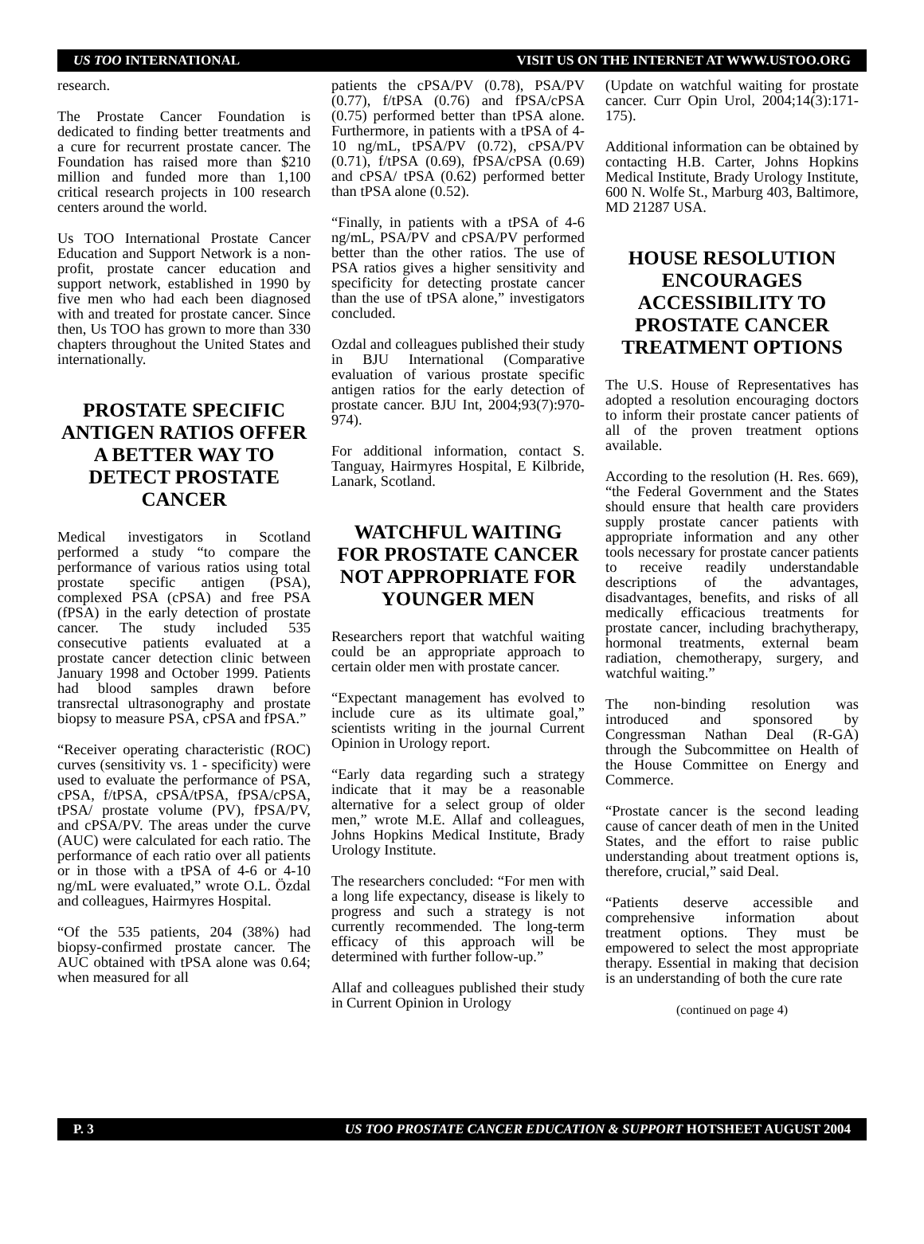US TOO INTERNATIONAL VISIT US ON THE INTERNET AT WWW.USTOO.ORG
research.
The Prostate Cancer Foundation is dedicated to finding better treatments and a cure for recurrent prostate cancer. The Foundation has raised more than $210 million and funded more than 1,100 critical research projects in 100 research centers around the world.
Us TOO International Prostate Cancer Education and Support Network is a non-profit, prostate cancer education and support network, established in 1990 by five men who had each been diagnosed with and treated for prostate cancer. Since then, Us TOO has grown to more than 330 chapters throughout the United States and internationally.
PROSTATE SPECIFIC ANTIGEN RATIOS OFFER A BETTER WAY TO DETECT PROSTATE CANCER
Medical investigators in Scotland performed a study “to compare the performance of various ratios using total prostate specific antigen (PSA), complexed PSA (cPSA) and free PSA (fPSA) in the early detection of prostate cancer. The study included 535 consecutive patients evaluated at a prostate cancer detection clinic between January 1998 and October 1999. Patients had blood samples drawn before transrectal ultrasonography and prostate biopsy to measure PSA, cPSA and fPSA.”
“Receiver operating characteristic (ROC) curves (sensitivity vs. 1 - specificity) were used to evaluate the performance of PSA, cPSA, f/tPSA, cPSA/tPSA, fPSA/cPSA, tPSA/ prostate volume (PV), fPSA/PV, and cPSA/PV. The areas under the curve (AUC) were calculated for each ratio. The performance of each ratio over all patients or in those with a tPSA of 4-6 or 4-10 ng/mL were evaluated,” wrote O.L. Özdal and colleagues, Hairmyres Hospital.
“Of the 535 patients, 204 (38%) had biopsy-confirmed prostate cancer. The AUC obtained with tPSA alone was 0.64; when measured for all
patients the cPSA/PV (0.78), PSA/PV (0.77), f/tPSA (0.76) and fPSA/cPSA (0.75) performed better than tPSA alone. Furthermore, in patients with a tPSA of 4-10 ng/mL, tPSA/PV (0.72), cPSA/PV (0.71), f/tPSA (0.69), fPSA/cPSA (0.69) and cPSA/ tPSA (0.62) performed better than tPSA alone (0.52).
“Finally, in patients with a tPSA of 4-6 ng/mL, PSA/PV and cPSA/PV performed better than the other ratios. The use of PSA ratios gives a higher sensitivity and specificity for detecting prostate cancer than the use of tPSA alone,” investigators concluded.
Ozdal and colleagues published their study in BJU International (Comparative evaluation of various prostate specific antigen ratios for the early detection of prostate cancer. BJU Int, 2004;93(7):970-974).
For additional information, contact S. Tanguay, Hairmyres Hospital, E Kilbride, Lanark, Scotland.
WATCHFUL WAITING FOR PROSTATE CANCER NOT APPROPRIATE FOR YOUNGER MEN
Researchers report that watchful waiting could be an appropriate approach to certain older men with prostate cancer.
“Expectant management has evolved to include cure as its ultimate goal,” scientists writing in the journal Current Opinion in Urology report.
“Early data regarding such a strategy indicate that it may be a reasonable alternative for a select group of older men,” wrote M.E. Allaf and colleagues, Johns Hopkins Medical Institute, Brady Urology Institute.
The researchers concluded: “For men with a long life expectancy, disease is likely to progress and such a strategy is not currently recommended. The long-term efficacy of this approach will be determined with further follow-up.”
Allaf and colleagues published their study in Current Opinion in Urology
(Update on watchful waiting for prostate cancer. Curr Opin Urol, 2004;14(3):171-175).
Additional information can be obtained by contacting H.B. Carter, Johns Hopkins Medical Institute, Brady Urology Institute, 600 N. Wolfe St., Marburg 403, Baltimore, MD 21287 USA.
HOUSE RESOLUTION ENCOURAGES ACCESSIBILITY TO PROSTATE CANCER TREATMENT OPTIONS
The U.S. House of Representatives has adopted a resolution encouraging doctors to inform their prostate cancer patients of all of the proven treatment options available.
According to the resolution (H. Res. 669), “the Federal Government and the States should ensure that health care providers supply prostate cancer patients with appropriate information and any other tools necessary for prostate cancer patients to receive readily understandable descriptions of the advantages, disadvantages, benefits, and risks of all medically efficacious treatments for prostate cancer, including brachytherapy, hormonal treatments, external beam radiation, chemotherapy, surgery, and watchful waiting.”
The non-binding resolution was introduced and sponsored by Congressman Nathan Deal (R-GA) through the Subcommittee on Health of the House Committee on Energy and Commerce.
“Prostate cancer is the second leading cause of cancer death of men in the United States, and the effort to raise public understanding about treatment options is, therefore, crucial,” said Deal.
“Patients deserve accessible and comprehensive information about treatment options. They must be empowered to select the most appropriate therapy. Essential in making that decision is an understanding of both the cure rate
(continued on page 4)
P. 3 US TOO PROSTATE CANCER EDUCATION & SUPPORT HOTSHEET AUGUST 2004